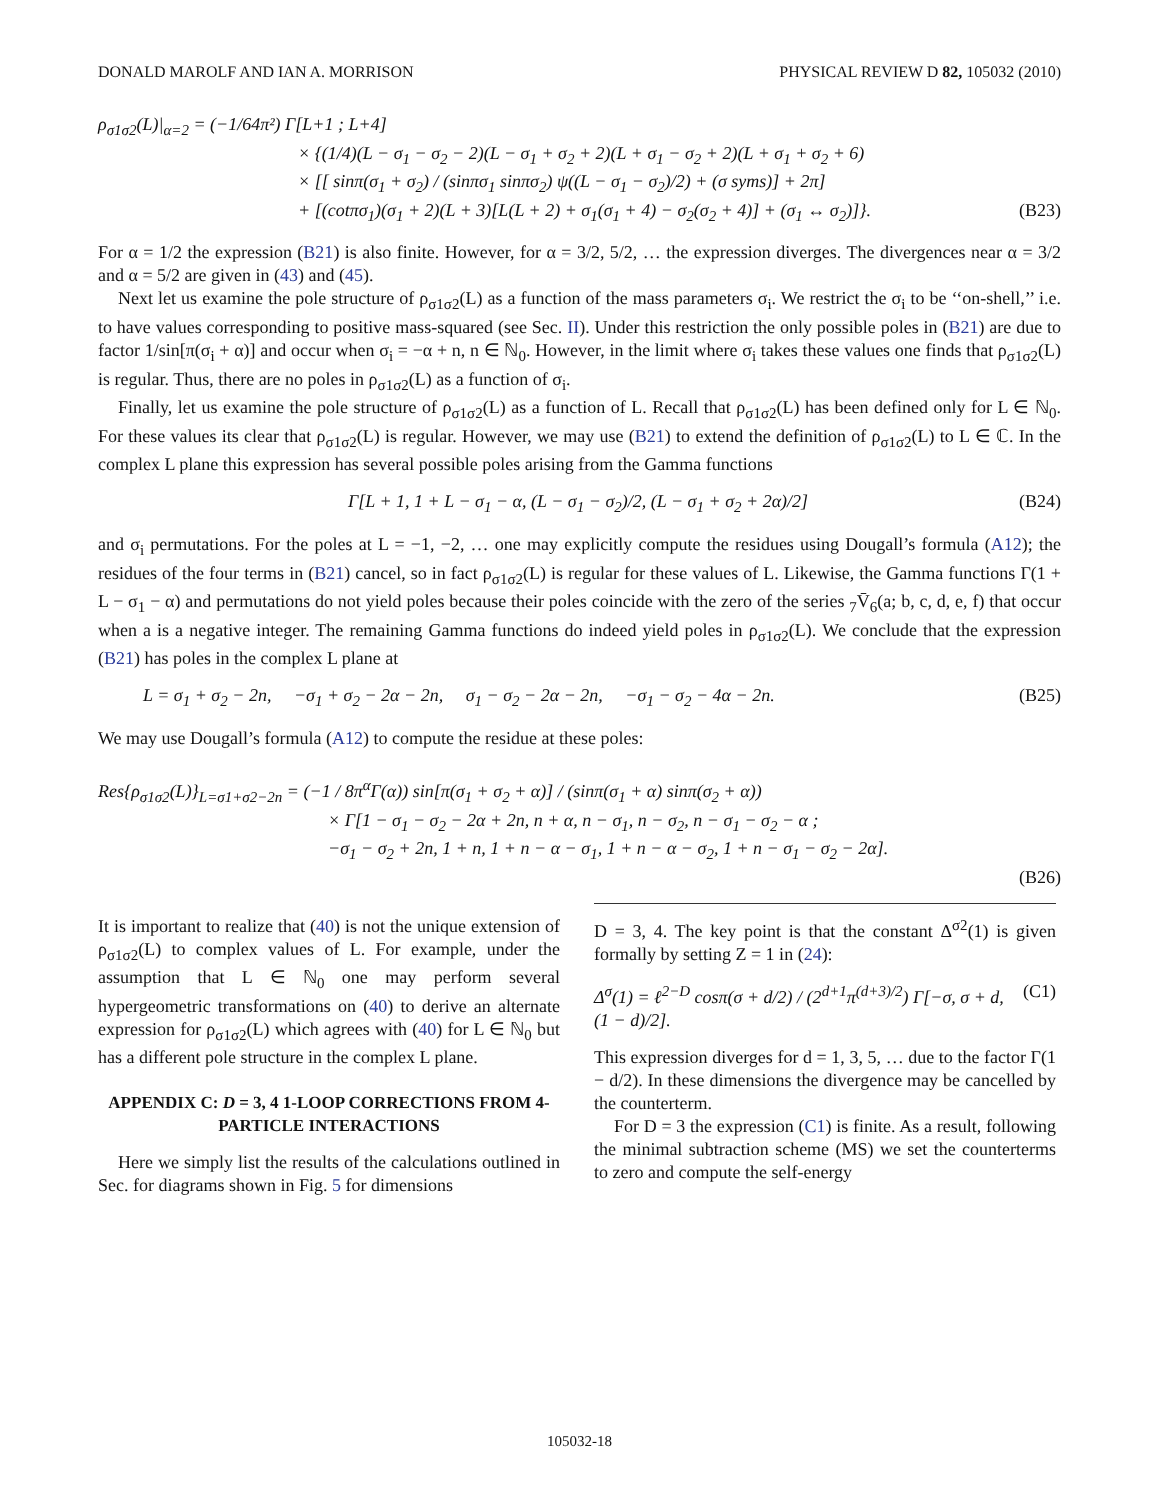DONALD MAROLF AND IAN A. MORRISON PHYSICAL REVIEW D 82, 105032 (2010)
ρ<sub>σ1σ2</sub>(L)|<sub>α=2</sub> = (−1/64π²) Γ[L+1 ; L+4]
× {(1/4)(L − σ<sub>1</sub> − σ<sub>2</sub> − 2)(L − σ<sub>1</sub> + σ<sub>2</sub> + 2)(L + σ<sub>1</sub> − σ<sub>2</sub> + 2)(L + σ<sub>1</sub> + σ<sub>2</sub> + 6)
× [[ sinπ(σ<sub>1</sub> + σ<sub>2</sub>) / (sinπσ<sub>1</sub> sinπσ<sub>2</sub>) ψ((L − σ<sub>1</sub> − σ<sub>2</sub>)/2) + (σ syms)] + 2π]
+ [(cotπσ<sub>1</sub>)(σ<sub>1</sub> + 2)(L + 3)[L(L + 2) + σ<sub>1</sub>(σ<sub>1</sub> + 4) − σ<sub>2</sub>(σ<sub>2</sub> + 4)] + (σ<sub>1</sub> ↔ σ<sub>2</sub>)]}. (B23)
For α = 1/2 the expression (B21) is also finite. However, for α = 3/2, 5/2, … the expression diverges. The divergences near α = 3/2 and α = 5/2 are given in (43) and (45).
Next let us examine the pole structure of ρ<sub>σ1σ2</sub>(L) as a function of the mass parameters σ<sub>i</sub>. We restrict the σ<sub>i</sub> to be ‘‘on-shell,’’ i.e. to have values corresponding to positive mass-squared (see Sec. II). Under this restriction the only possible poles in (B21) are due to factor 1/sin[π(σ<sub>i</sub> + α)] and occur when σ<sub>i</sub> = −α + n, n ∈ ℕ<sub>0</sub>. However, in the limit where σ<sub>i</sub> takes these values one finds that ρ<sub>σ1σ2</sub>(L) is regular. Thus, there are no poles in ρ<sub>σ1σ2</sub>(L) as a function of σ<sub>i</sub>.
Finally, let us examine the pole structure of ρ<sub>σ1σ2</sub>(L) as a function of L. Recall that ρ<sub>σ1σ2</sub>(L) has been defined only for L ∈ ℕ<sub>0</sub>. For these values its clear that ρ<sub>σ1σ2</sub>(L) is regular. However, we may use (B21) to extend the definition of ρ<sub>σ1σ2</sub>(L) to L ∈ ℂ. In the complex L plane this expression has several possible poles arising from the Gamma functions
Γ[L + 1, 1 + L − σ<sub>1</sub> − α, (L − σ<sub>1</sub> − σ<sub>2</sub>)/2, (L − σ<sub>1</sub> + σ<sub>2</sub> + 2α)/2] (B24)
and σ<sub>i</sub> permutations. For the poles at L = −1, −2, … one may explicitly compute the residues using Dougall’s formula (A12); the residues of the four terms in (B21) cancel, so in fact ρ<sub>σ1σ2</sub>(L) is regular for these values of L. Likewise, the Gamma functions Γ(1 + L − σ<sub>1</sub> − α) and permutations do not yield poles because their poles coincide with the zero of the series <sub>7</sub>V̄<sub>6</sub>(a; b, c, d, e, f) that occur when a is a negative integer. The remaining Gamma functions do indeed yield poles in ρ<sub>σ1σ2</sub>(L). We conclude that the expression (B21) has poles in the complex L plane at
L = σ<sub>1</sub> + σ<sub>2</sub> − 2n, −σ<sub>1</sub> + σ<sub>2</sub> − 2α − 2n, σ<sub>1</sub> − σ<sub>2</sub> − 2α − 2n, −σ<sub>1</sub> − σ<sub>2</sub> − 4α − 2n. (B25)
We may use Dougall’s formula (A12) to compute the residue at these poles:
Res{ρ<sub>σ1σ2</sub>(L)}<sub>L=σ1+σ2−2n</sub> = (−1 / 8π<sup>α</sup>Γ(α)) sin[π(σ<sub>1</sub> + σ<sub>2</sub> + α)] / (sinπ(σ<sub>1</sub> + α) sinπ(σ<sub>2</sub> + α))
× Γ[1 − σ<sub>1</sub> − σ<sub>2</sub> − 2α + 2n, n + α, n − σ<sub>1</sub>, n − σ<sub>2</sub>, n − σ<sub>1</sub> − σ<sub>2</sub> − α ;
−σ<sub>1</sub> − σ<sub>2</sub> + 2n, 1 + n, 1 + n − α − σ<sub>1</sub>, 1 + n − α − σ<sub>2</sub>, 1 + n − σ<sub>1</sub> − σ<sub>2</sub> − 2α].
(B26)
It is important to realize that (40) is not the unique extension of ρ<sub>σ1σ2</sub>(L) to complex values of L. For example, under the assumption that L ∈ ℕ<sub>0</sub> one may perform several hypergeometric transformations on (40) to derive an alternate expression for ρ<sub>σ1σ2</sub>(L) which agrees with (40) for L ∈ ℕ<sub>0</sub> but has a different pole structure in the complex L plane.
APPENDIX C: D = 3, 4 1-LOOP CORRECTIONS FROM 4-PARTICLE INTERACTIONS
Here we simply list the results of the calculations outlined in Sec. for diagrams shown in Fig. 5 for dimensions
D = 3, 4. The key point is that the constant Δ<sup>σ2</sup>(1) is given formally by setting Z = 1 in (24):
Δ<sup>σ</sup>(1) = ℓ<sup>2−D</sup> cosπ(σ + d/2) / (2<sup>d+1</sup>π<sup>(d+3)/2</sup>) Γ[−σ, σ + d, (1 − d)/2]. (C1)
This expression diverges for d = 1, 3, 5, … due to the factor Γ(1 − d/2). In these dimensions the divergence may be cancelled by the counterterm.
For D = 3 the expression (C1) is finite. As a result, following the minimal subtraction scheme (MS) we set the counterterms to zero and compute the self-energy
105032-18